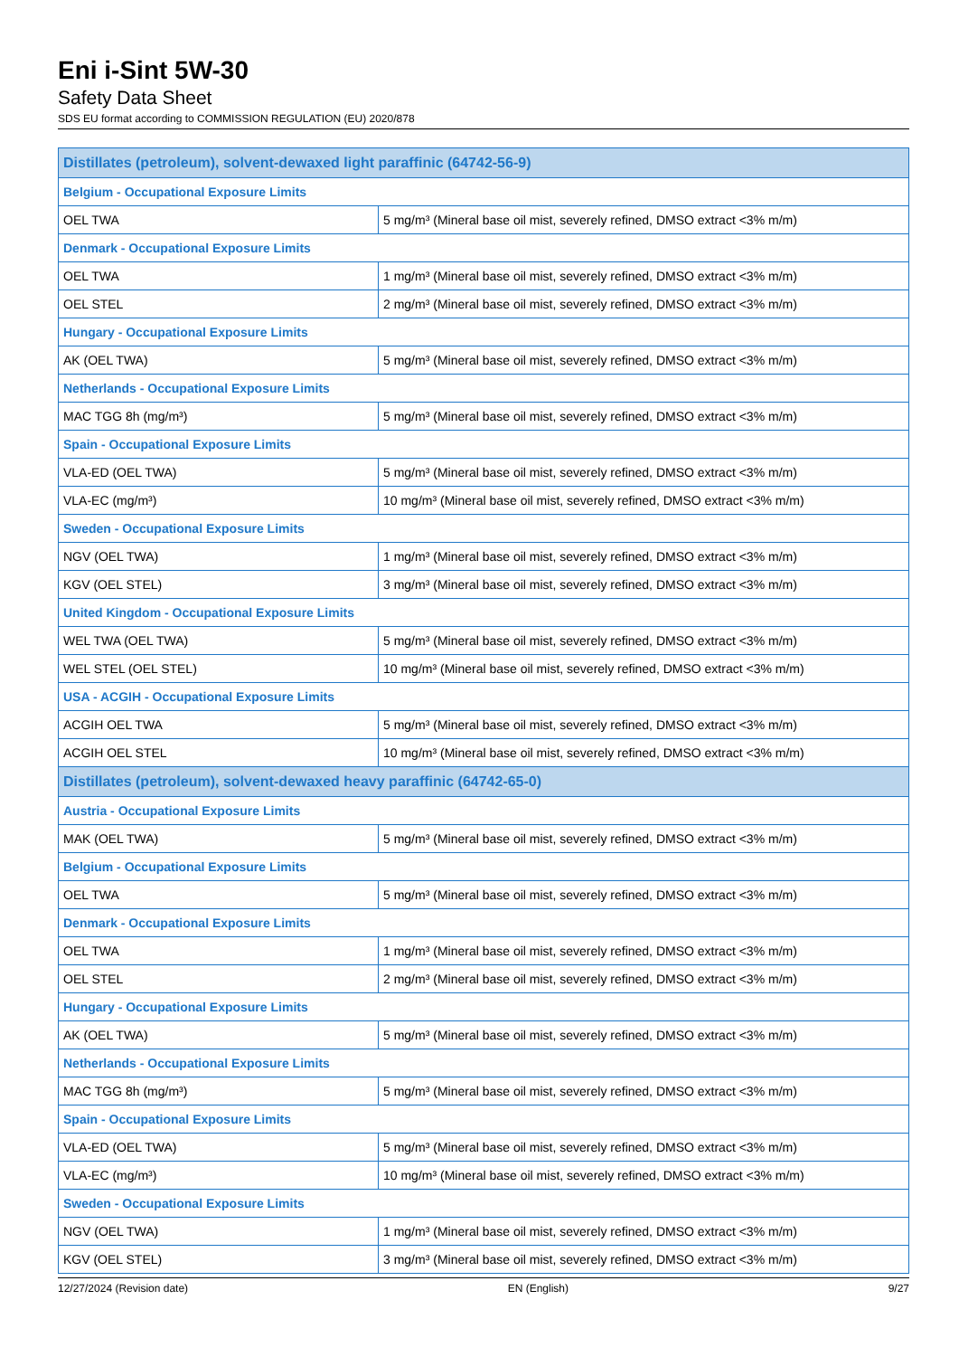Eni i-Sint 5W-30
Safety Data Sheet
SDS EU format according to COMMISSION REGULATION (EU) 2020/878
| Distillates (petroleum), solvent-dewaxed light paraffinic (64742-56-9) | |
| Belgium - Occupational Exposure Limits | |
| OEL TWA | 5 mg/m³ (Mineral base oil mist, severely refined, DMSO extract <3% m/m) |
| Denmark - Occupational Exposure Limits | |
| OEL TWA | 1 mg/m³ (Mineral base oil mist, severely refined, DMSO extract <3% m/m) |
| OEL STEL | 2 mg/m³ (Mineral base oil mist, severely refined, DMSO extract <3% m/m) |
| Hungary - Occupational Exposure Limits | |
| AK (OEL TWA) | 5 mg/m³ (Mineral base oil mist, severely refined, DMSO extract <3% m/m) |
| Netherlands - Occupational Exposure Limits | |
| MAC TGG 8h (mg/m³) | 5 mg/m³ (Mineral base oil mist, severely refined, DMSO extract <3% m/m) |
| Spain - Occupational Exposure Limits | |
| VLA-ED (OEL TWA) | 5 mg/m³ (Mineral base oil mist, severely refined, DMSO extract <3% m/m) |
| VLA-EC (mg/m³) | 10 mg/m³ (Mineral base oil mist, severely refined, DMSO extract <3% m/m) |
| Sweden - Occupational Exposure Limits | |
| NGV (OEL TWA) | 1 mg/m³ (Mineral base oil mist, severely refined, DMSO extract <3% m/m) |
| KGV (OEL STEL) | 3 mg/m³ (Mineral base oil mist, severely refined, DMSO extract <3% m/m) |
| United Kingdom - Occupational Exposure Limits | |
| WEL TWA (OEL TWA) | 5 mg/m³ (Mineral base oil mist, severely refined, DMSO extract <3% m/m) |
| WEL STEL (OEL STEL) | 10 mg/m³ (Mineral base oil mist, severely refined, DMSO extract <3% m/m) |
| USA - ACGIH - Occupational Exposure Limits | |
| ACGIH OEL TWA | 5 mg/m³ (Mineral base oil mist, severely refined, DMSO extract <3% m/m) |
| ACGIH OEL STEL | 10 mg/m³ (Mineral base oil mist, severely refined, DMSO extract <3% m/m) |
| Distillates (petroleum), solvent-dewaxed heavy paraffinic (64742-65-0) | |
| Austria - Occupational Exposure Limits | |
| MAK (OEL TWA) | 5 mg/m³ (Mineral base oil mist, severely refined, DMSO extract <3% m/m) |
| Belgium - Occupational Exposure Limits | |
| OEL TWA | 5 mg/m³ (Mineral base oil mist, severely refined, DMSO extract <3% m/m) |
| Denmark - Occupational Exposure Limits | |
| OEL TWA | 1 mg/m³ (Mineral base oil mist, severely refined, DMSO extract <3% m/m) |
| OEL STEL | 2 mg/m³ (Mineral base oil mist, severely refined, DMSO extract <3% m/m) |
| Hungary - Occupational Exposure Limits | |
| AK (OEL TWA) | 5 mg/m³ (Mineral base oil mist, severely refined, DMSO extract <3% m/m) |
| Netherlands - Occupational Exposure Limits | |
| MAC TGG 8h (mg/m³) | 5 mg/m³ (Mineral base oil mist, severely refined, DMSO extract <3% m/m) |
| Spain - Occupational Exposure Limits | |
| VLA-ED (OEL TWA) | 5 mg/m³ (Mineral base oil mist, severely refined, DMSO extract <3% m/m) |
| VLA-EC (mg/m³) | 10 mg/m³ (Mineral base oil mist, severely refined, DMSO extract <3% m/m) |
| Sweden - Occupational Exposure Limits | |
| NGV (OEL TWA) | 1 mg/m³ (Mineral base oil mist, severely refined, DMSO extract <3% m/m) |
| KGV (OEL STEL) | 3 mg/m³ (Mineral base oil mist, severely refined, DMSO extract <3% m/m) |
12/27/2024 (Revision date) EN (English) 9/27